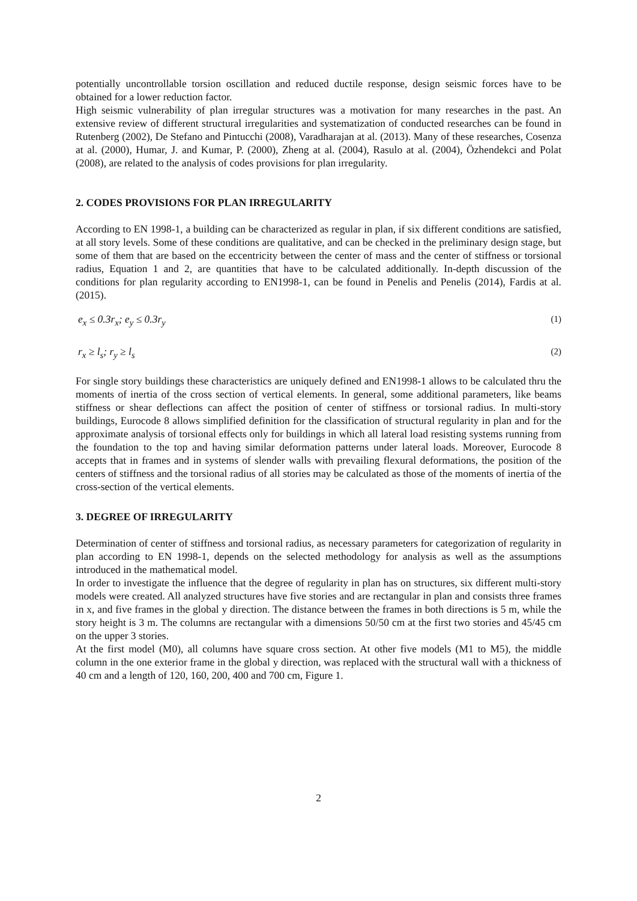potentially uncontrollable torsion oscillation and reduced ductile response, design seismic forces have to be obtained for a lower reduction factor.
High seismic vulnerability of plan irregular structures was a motivation for many researches in the past. An extensive review of different structural irregularities and systematization of conducted researches can be found in Rutenberg (2002), De Stefano and Pintucchi (2008), Varadharajan at al. (2013). Many of these researches, Cosenza at al. (2000), Humar, J. and Kumar, P. (2000), Zheng at al. (2004), Rasulo at al. (2004), Özhendekci and Polat (2008), are related to the analysis of codes provisions for plan irregularity.
2. CODES PROVISIONS FOR PLAN IRREGULARITY
According to EN 1998-1, a building can be characterized as regular in plan, if six different conditions are satisfied, at all story levels. Some of these conditions are qualitative, and can be checked in the preliminary design stage, but some of them that are based on the eccentricity between the center of mass and the center of stiffness or torsional radius, Equation 1 and 2, are quantities that have to be calculated additionally. In-depth discussion of the conditions for plan regularity according to EN1998-1, can be found in Penelis and Penelis (2014), Fardis at al. (2015).
e<sub>x</sub> ≤ 0.3r<sub>x</sub>; e<sub>y</sub> ≤ 0.3r<sub>y</sub> (1)
r<sub>x</sub> ≥ l<sub>s</sub>; r<sub>y</sub> ≥ l<sub>s</sub> (2)
For single story buildings these characteristics are uniquely defined and EN1998-1 allows to be calculated thru the moments of inertia of the cross section of vertical elements. In general, some additional parameters, like beams stiffness or shear deflections can affect the position of center of stiffness or torsional radius. In multi-story buildings, Eurocode 8 allows simplified definition for the classification of structural regularity in plan and for the approximate analysis of torsional effects only for buildings in which all lateral load resisting systems running from the foundation to the top and having similar deformation patterns under lateral loads. Moreover, Eurocode 8 accepts that in frames and in systems of slender walls with prevailing flexural deformations, the position of the centers of stiffness and the torsional radius of all stories may be calculated as those of the moments of inertia of the cross-section of the vertical elements.
3. DEGREE OF IRREGULARITY
Determination of center of stiffness and torsional radius, as necessary parameters for categorization of regularity in plan according to EN 1998-1, depends on the selected methodology for analysis as well as the assumptions introduced in the mathematical model.
In order to investigate the influence that the degree of regularity in plan has on structures, six different multi-story models were created. All analyzed structures have five stories and are rectangular in plan and consists three frames in x, and five frames in the global y direction. The distance between the frames in both directions is 5 m, while the story height is 3 m. The columns are rectangular with a dimensions 50/50 cm at the first two stories and 45/45 cm on the upper 3 stories.
At the first model (M0), all columns have square cross section. At other five models (M1 to M5), the middle column in the one exterior frame in the global y direction, was replaced with the structural wall with a thickness of 40 cm and a length of 120, 160, 200, 400 and 700 cm, Figure 1.
2